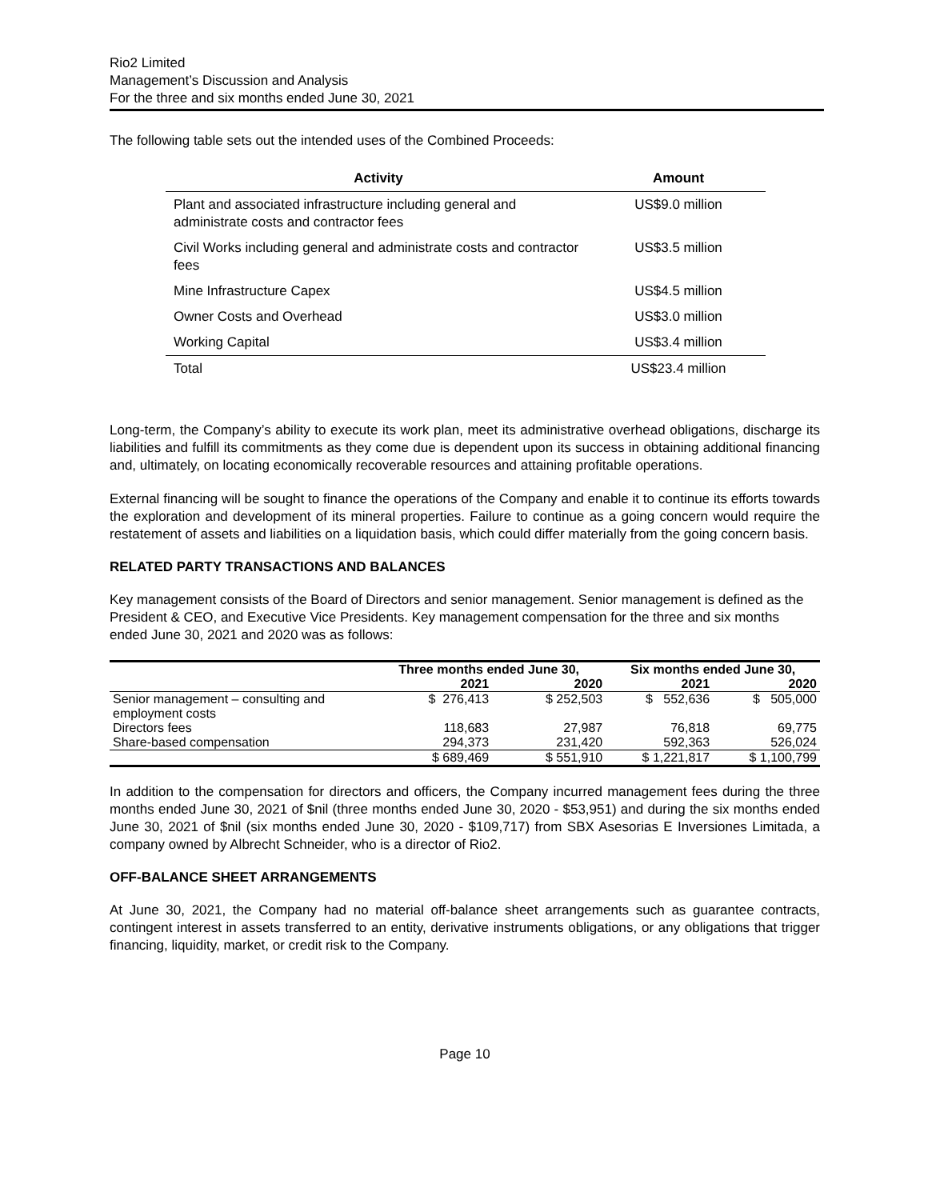Rio2 Limited
Management’s Discussion and Analysis
For the three and six months ended June 30, 2021
The following table sets out the intended uses of the Combined Proceeds:
| Activity | Amount |
| --- | --- |
| Plant and associated infrastructure including general and administrate costs and contractor fees | US$9.0 million |
| Civil Works including general and administrate costs and contractor fees | US$3.5 million |
| Mine Infrastructure Capex | US$4.5 million |
| Owner Costs and Overhead | US$3.0 million |
| Working Capital | US$3.4 million |
| Total | US$23.4 million |
Long-term, the Company’s ability to execute its work plan, meet its administrative overhead obligations, discharge its liabilities and fulfill its commitments as they come due is dependent upon its success in obtaining additional financing and, ultimately, on locating economically recoverable resources and attaining profitable operations.
External financing will be sought to finance the operations of the Company and enable it to continue its efforts towards the exploration and development of its mineral properties. Failure to continue as a going concern would require the restatement of assets and liabilities on a liquidation basis, which could differ materially from the going concern basis.
RELATED PARTY TRANSACTIONS AND BALANCES
Key management consists of the Board of Directors and senior management. Senior management is defined as the President & CEO, and Executive Vice Presidents. Key management compensation for the three and six months ended June 30, 2021 and 2020 was as follows:
| | Three months ended June 30, | | Six months ended June 30, | |
| --- | --- | --- | --- | --- |
| | 2021 | 2020 | 2021 | 2020 |
| Senior management – consulting and employment costs | $ 276,413 | $ 252,503 | $ 552,636 | $ 505,000 |
| Directors fees | 118,683 | 27,987 | 76,818 | 69,775 |
| Share-based compensation | 294,373 | 231,420 | 592,363 | 526,024 |
| | $ 689,469 | $ 551,910 | $ 1,221,817 | $ 1,100,799 |
In addition to the compensation for directors and officers, the Company incurred management fees during the three months ended June 30, 2021 of $nil (three months ended June 30, 2020 - $53,951) and during the six months ended June 30, 2021 of $nil (six months ended June 30, 2020 - $109,717) from SBX Asesorias E Inversiones Limitada, a company owned by Albrecht Schneider, who is a director of Rio2.
OFF-BALANCE SHEET ARRANGEMENTS
At June 30, 2021, the Company had no material off-balance sheet arrangements such as guarantee contracts, contingent interest in assets transferred to an entity, derivative instruments obligations, or any obligations that trigger financing, liquidity, market, or credit risk to the Company.
Page 10